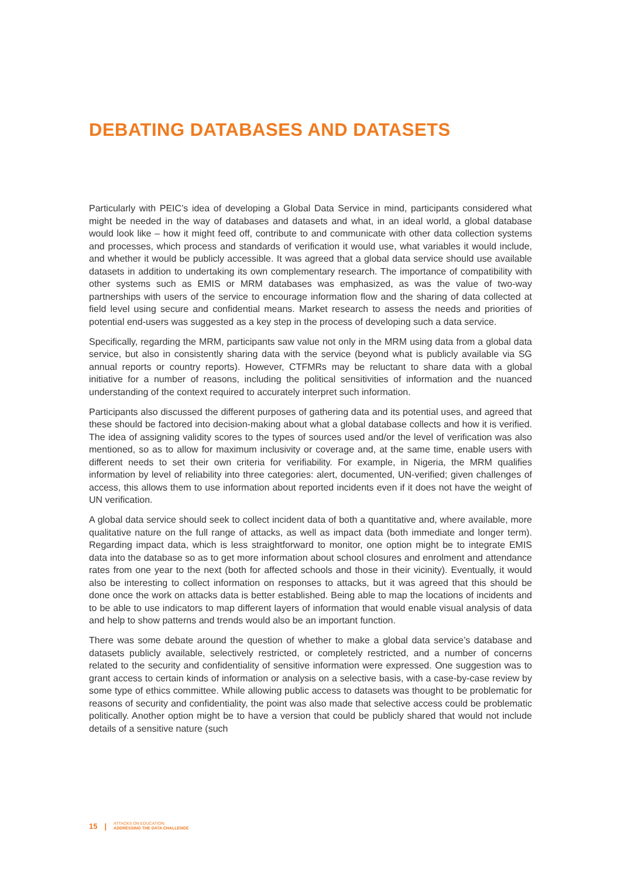DEBATING DATABASES AND DATASETS
Particularly with PEIC’s idea of developing a Global Data Service in mind, participants considered what might be needed in the way of databases and datasets and what, in an ideal world, a global database would look like – how it might feed off, contribute to and communicate with other data collection systems and processes, which process and standards of verification it would use, what variables it would include, and whether it would be publicly accessible. It was agreed that a global data service should use available datasets in addition to undertaking its own complementary research. The importance of compatibility with other systems such as EMIS or MRM databases was emphasized, as was the value of two-way partnerships with users of the service to encourage information flow and the sharing of data collected at field level using secure and confidential means. Market research to assess the needs and priorities of potential end-users was suggested as a key step in the process of developing such a data service.
Specifically, regarding the MRM, participants saw value not only in the MRM using data from a global data service, but also in consistently sharing data with the service (beyond what is publicly available via SG annual reports or country reports). However, CTFMRs may be reluctant to share data with a global initiative for a number of reasons, including the political sensitivities of information and the nuanced understanding of the context required to accurately interpret such information.
Participants also discussed the different purposes of gathering data and its potential uses, and agreed that these should be factored into decision-making about what a global database collects and how it is verified. The idea of assigning validity scores to the types of sources used and/or the level of verification was also mentioned, so as to allow for maximum inclusivity or coverage and, at the same time, enable users with different needs to set their own criteria for verifiability. For example, in Nigeria, the MRM qualifies information by level of reliability into three categories: alert, documented, UN-verified; given challenges of access, this allows them to use information about reported incidents even if it does not have the weight of UN verification.
A global data service should seek to collect incident data of both a quantitative and, where available, more qualitative nature on the full range of attacks, as well as impact data (both immediate and longer term). Regarding impact data, which is less straightforward to monitor, one option might be to integrate EMIS data into the database so as to get more information about school closures and enrolment and attendance rates from one year to the next (both for affected schools and those in their vicinity). Eventually, it would also be interesting to collect information on responses to attacks, but it was agreed that this should be done once the work on attacks data is better established. Being able to map the locations of incidents and to be able to use indicators to map different layers of information that would enable visual analysis of data and help to show patterns and trends would also be an important function.
There was some debate around the question of whether to make a global data service’s database and datasets publicly available, selectively restricted, or completely restricted, and a number of concerns related to the security and confidentiality of sensitive information were expressed. One suggestion was to grant access to certain kinds of information or analysis on a selective basis, with a case-by-case review by some type of ethics committee. While allowing public access to datasets was thought to be problematic for reasons of security and confidentiality, the point was also made that selective access could be problematic politically. Another option might be to have a version that could be publicly shared that would not include details of a sensitive nature (such
15 | ATTACKS ON EDUCATION:
ADDRESSING THE DATA CHALLENGE